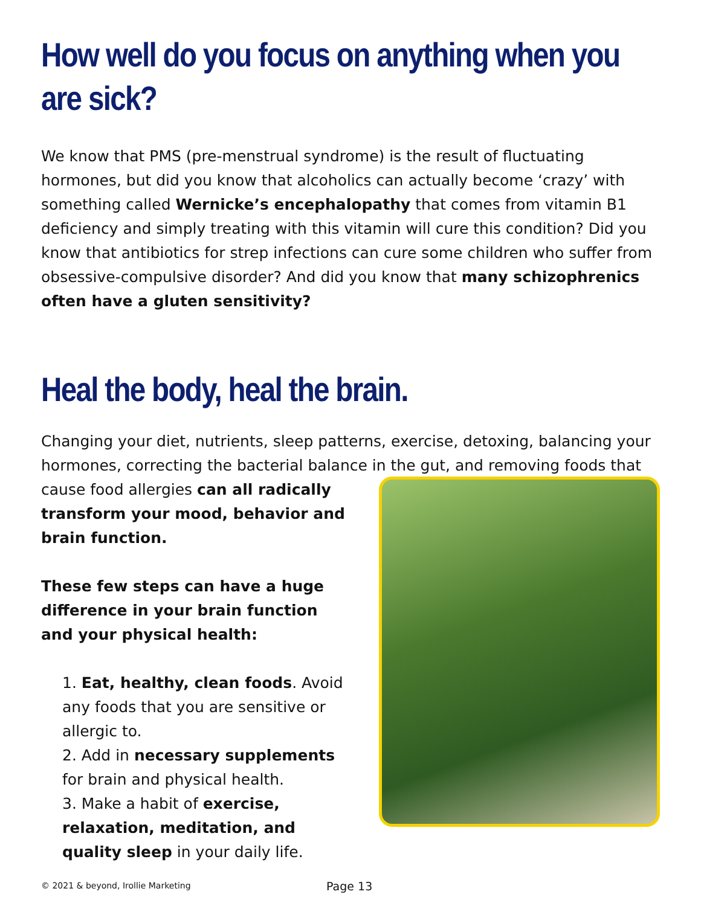How well do you focus on anything when you are sick?
We know that PMS (pre-menstrual syndrome) is the result of fluctuating hormones, but did you know that alcoholics can actually become ‘crazy’ with something called Wernicke’s encephalopathy that comes from vitamin B1 deficiency and simply treating with this vitamin will cure this condition? Did you know that antibiotics for strep infections can cure some children who suffer from obsessive-compulsive disorder? And did you know that many schizophrenics often have a gluten sensitivity?
Heal the body, heal the brain.
Changing your diet, nutrients, sleep patterns, exercise, detoxing, balancing your hormones, correcting the bacterial balance in the gut, and removing foods that
cause food allergies can all radically transform your mood, behavior and brain function.
These few steps can have a huge difference in your brain function and your physical health:
1. Eat, healthy, clean foods. Avoid any foods that you are sensitive or allergic to.
2. Add in necessary supplements for brain and physical health.
3. Make a habit of exercise, relaxation, meditation, and quality sleep in your daily life.
© 2021 & beyond, Irollie Marketing Page 13